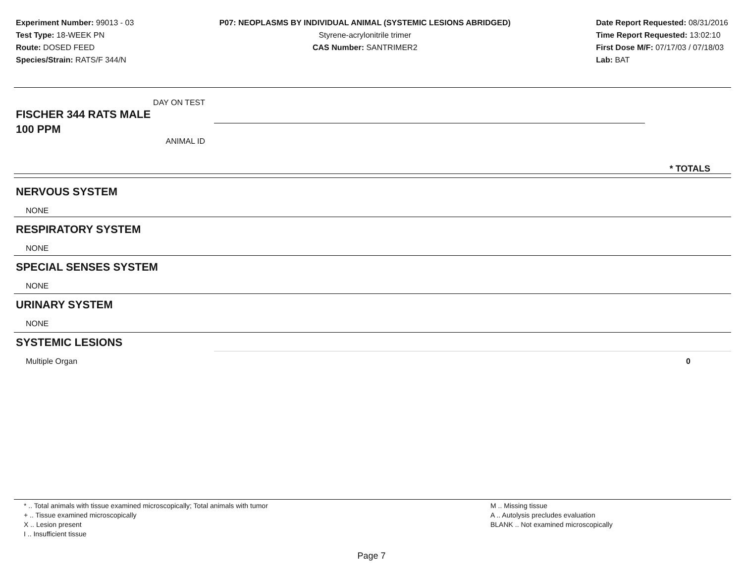Experiment Number: 99013 - 03
Test Type: 18-WEEK PN
Route: DOSED FEED
Species/Strain: RATS/F 344/N
P07: NEOPLASMS BY INDIVIDUAL ANIMAL (SYSTEMIC LESIONS ABRIDGED)
Styrene-acrylonitrile trimer
CAS Number: SANTRIMER2
Date Report Requested: 08/31/2016
Time Report Requested: 13:02:10
First Dose M/F: 07/17/03 / 07/18/03
Lab: BAT
DAY ON TEST
FISCHER 344 RATS MALE
100 PPM
ANIMAL ID
* TOTALS
NERVOUS SYSTEM
NONE
RESPIRATORY SYSTEM
NONE
SPECIAL SENSES SYSTEM
NONE
URINARY SYSTEM
NONE
SYSTEMIC LESIONS
Multiple Organ 0
* .. Total animals with tissue examined microscopically; Total animals with tumor
+ .. Tissue examined microscopically
X .. Lesion present
I .. Insufficient tissue
M .. Missing tissue
A .. Autolysis precludes evaluation
BLANK .. Not examined microscopically
Page 7